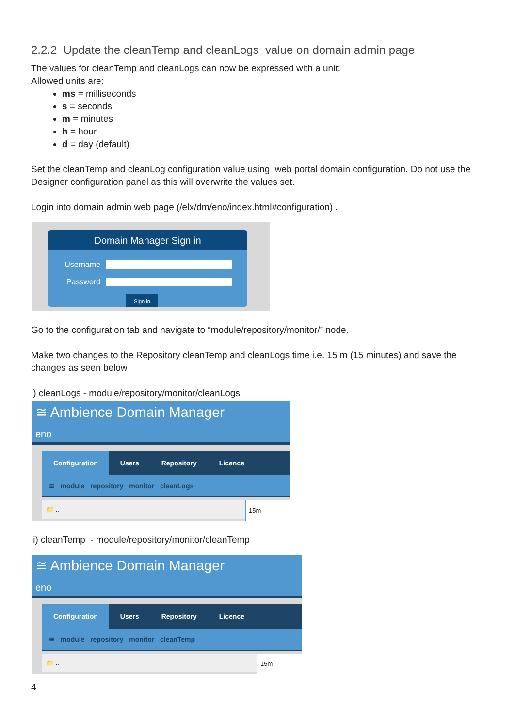2.2.2 Update the cleanTemp and cleanLogs value on domain admin page
The values for cleanTemp and cleanLogs can now be expressed with a unit:
Allowed units are:
ms = milliseconds
s = seconds
m = minutes
h = hour
d = day (default)
Set the cleanTemp and cleanLog configuration value using web portal domain configuration. Do not use the Designer configuration panel as this will overwrite the values set.
Login into domain admin web page (/elx/dm/eno/index.html#configuration) .
Domain Manager Sign in
Username
Password
Sign in
Go to the configuration tab and navigate to “module/repository/monitor/” node.
Make two changes to the Repository cleanTemp and cleanLogs time i.e. 15 m (15 minutes) and save the changes as seen below
i) cleanLogs - module/repository/monitor/cleanLogs
≅ Ambience Domain Manager
eno
Configuration Users Repository Licence
≅ module repository monitor cleanLogs
📁 ..
15m
ii) cleanTemp - module/repository/monitor/cleanTemp
≅ Ambience Domain Manager
eno
Configuration Users Repository Licence
≅ module repository monitor cleanTemp
📁 ..
15m
4